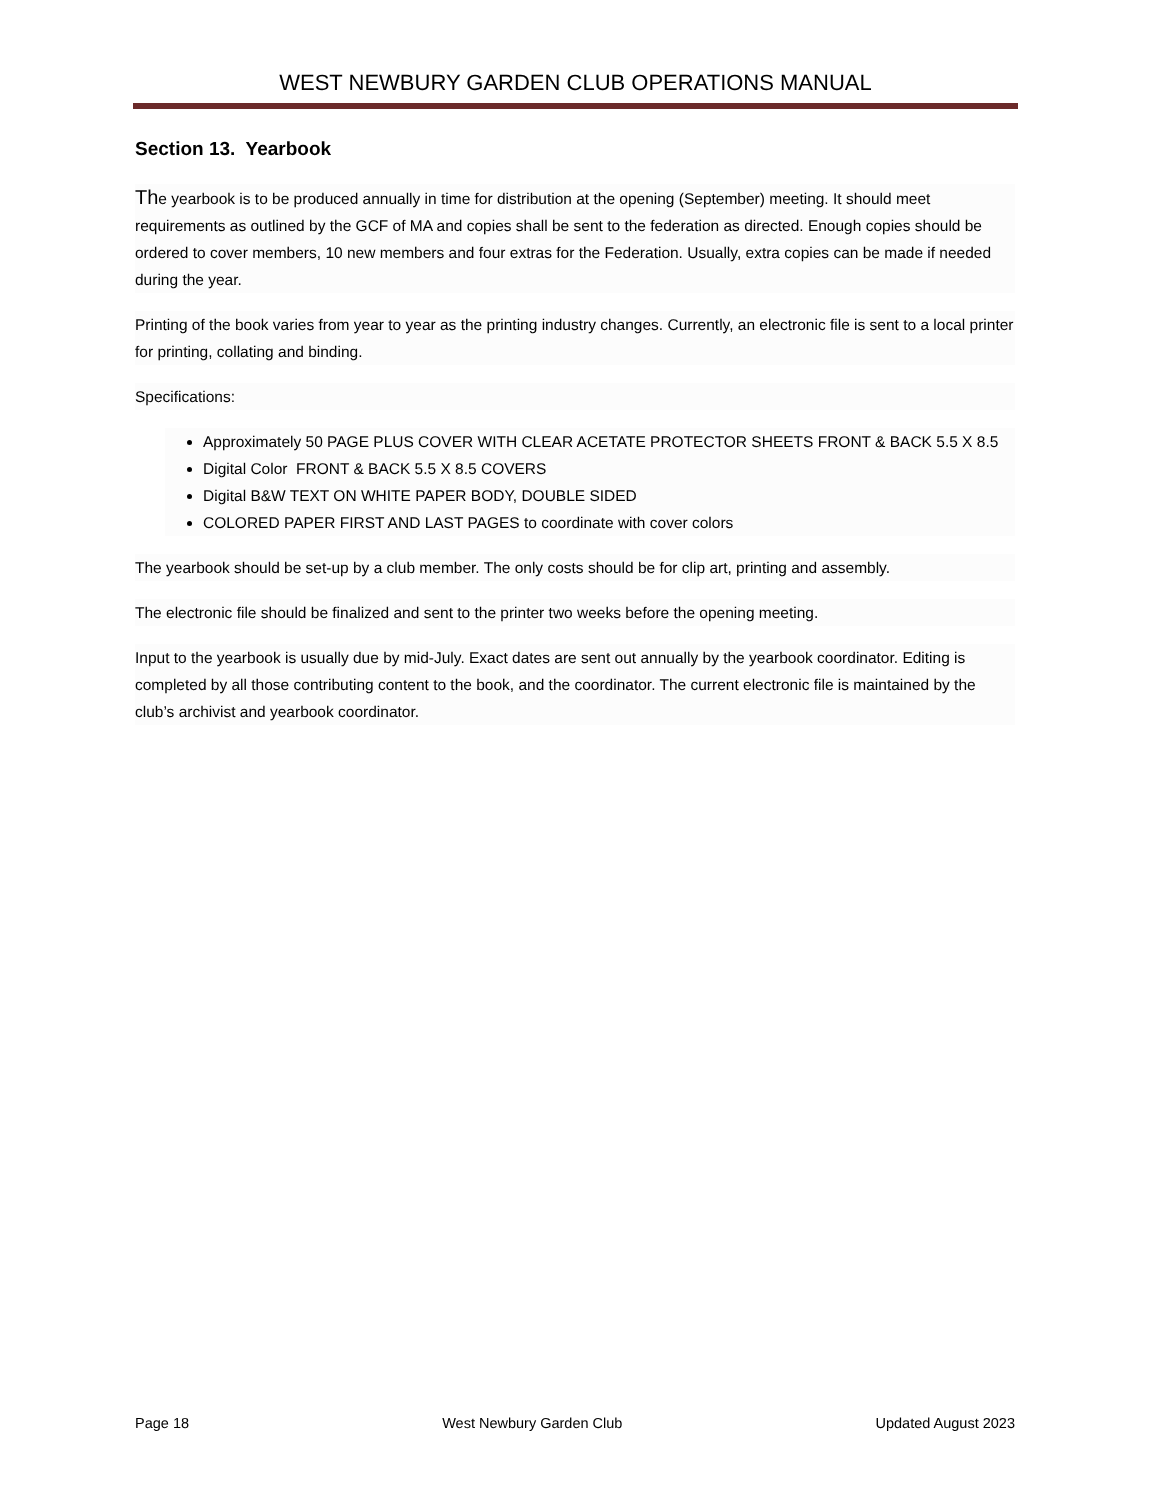WEST NEWBURY GARDEN CLUB OPERATIONS MANUAL
Section 13. Yearbook
The yearbook is to be produced annually in time for distribution at the opening (September) meeting. It should meet requirements as outlined by the GCF of MA and copies shall be sent to the federation as directed. Enough copies should be ordered to cover members, 10 new members and four extras for the Federation. Usually, extra copies can be made if needed during the year.
Printing of the book varies from year to year as the printing industry changes. Currently, an electronic file is sent to a local printer for printing, collating and binding.
Specifications:
Approximately 50 PAGE PLUS COVER WITH CLEAR ACETATE PROTECTOR SHEETS FRONT & BACK 5.5 X 8.5
Digital Color FRONT & BACK 5.5 X 8.5 COVERS
Digital B&W TEXT ON WHITE PAPER BODY, DOUBLE SIDED
COLORED PAPER FIRST AND LAST PAGES to coordinate with cover colors
The yearbook should be set-up by a club member. The only costs should be for clip art, printing and assembly.
The electronic file should be finalized and sent to the printer two weeks before the opening meeting.
Input to the yearbook is usually due by mid-July. Exact dates are sent out annually by the yearbook coordinator. Editing is completed by all those contributing content to the book, and the coordinator. The current electronic file is maintained by the club’s archivist and yearbook coordinator.
Page 18 West Newbury Garden Club Updated August 2023